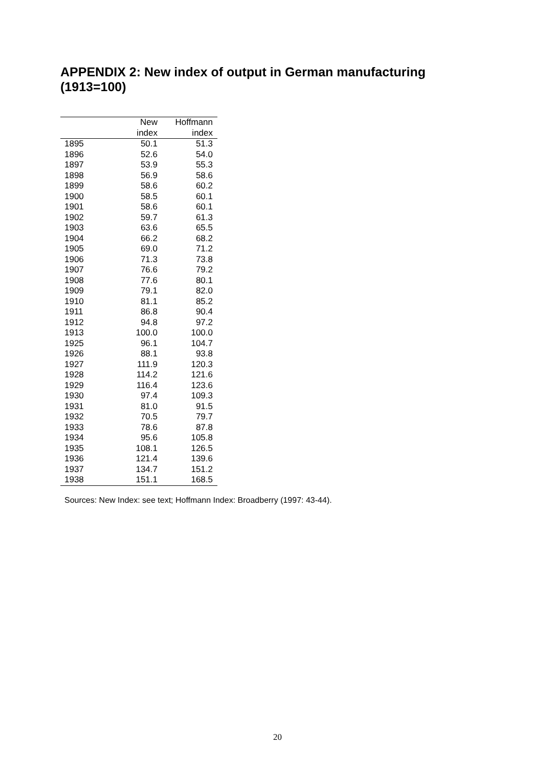APPENDIX 2: New index of output in German manufacturing (1913=100)
| | New | Hoffmann |
| --- | --- | --- |
| | index | index |
| 1895 | 50.1 | 51.3 |
| 1896 | 52.6 | 54.0 |
| 1897 | 53.9 | 55.3 |
| 1898 | 56.9 | 58.6 |
| 1899 | 58.6 | 60.2 |
| 1900 | 58.5 | 60.1 |
| 1901 | 58.6 | 60.1 |
| 1902 | 59.7 | 61.3 |
| 1903 | 63.6 | 65.5 |
| 1904 | 66.2 | 68.2 |
| 1905 | 69.0 | 71.2 |
| 1906 | 71.3 | 73.8 |
| 1907 | 76.6 | 79.2 |
| 1908 | 77.6 | 80.1 |
| 1909 | 79.1 | 82.0 |
| 1910 | 81.1 | 85.2 |
| 1911 | 86.8 | 90.4 |
| 1912 | 94.8 | 97.2 |
| 1913 | 100.0 | 100.0 |
| 1925 | 96.1 | 104.7 |
| 1926 | 88.1 | 93.8 |
| 1927 | 111.9 | 120.3 |
| 1928 | 114.2 | 121.6 |
| 1929 | 116.4 | 123.6 |
| 1930 | 97.4 | 109.3 |
| 1931 | 81.0 | 91.5 |
| 1932 | 70.5 | 79.7 |
| 1933 | 78.6 | 87.8 |
| 1934 | 95.6 | 105.8 |
| 1935 | 108.1 | 126.5 |
| 1936 | 121.4 | 139.6 |
| 1937 | 134.7 | 151.2 |
| 1938 | 151.1 | 168.5 |
Sources: New Index: see text; Hoffmann Index: Broadberry (1997: 43-44).
20